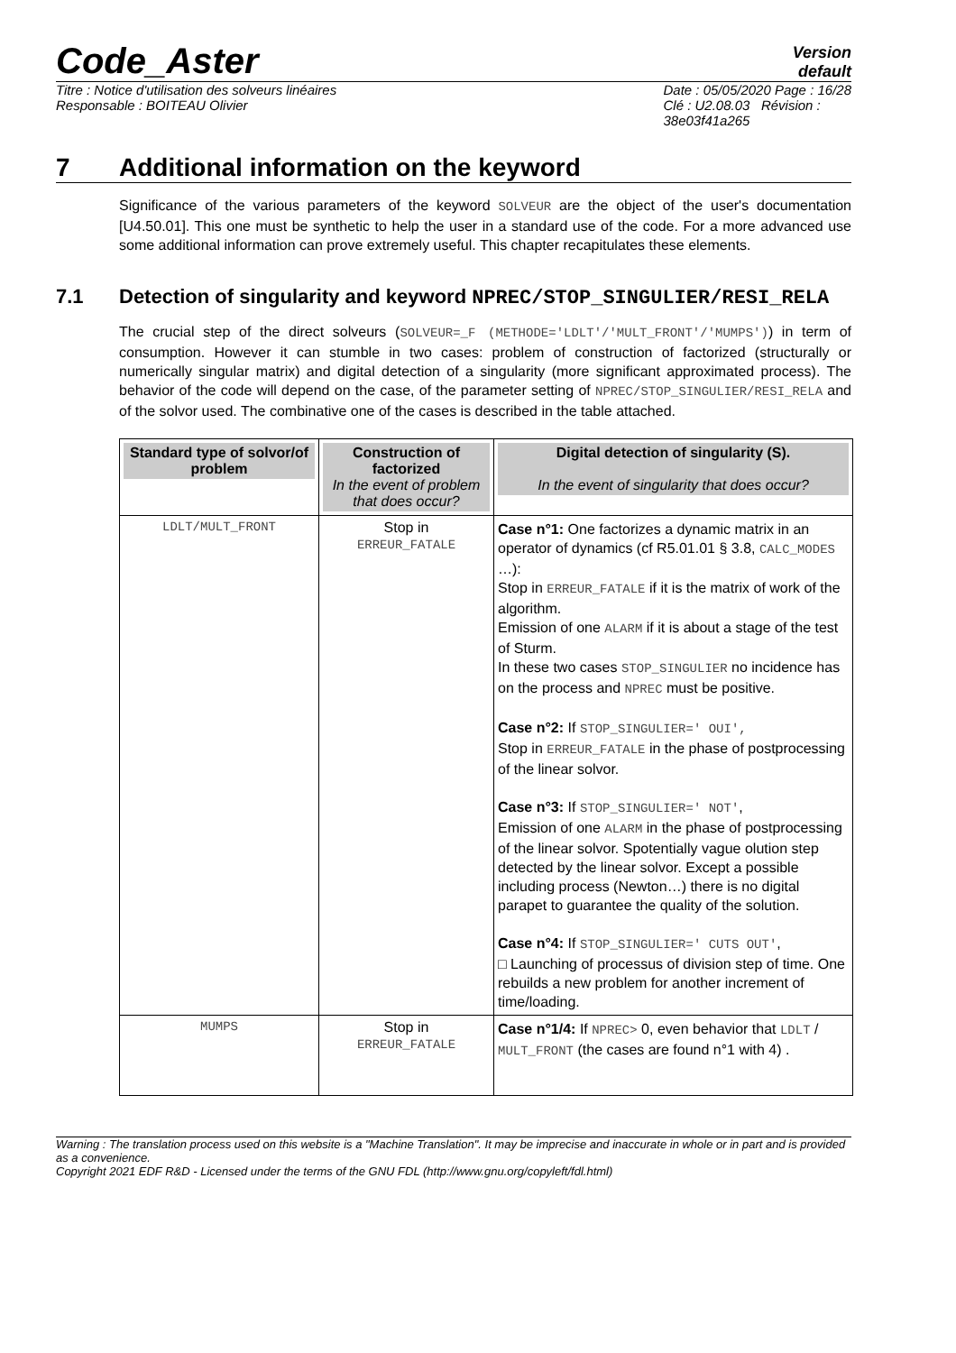Code_Aster
Version
default
Titre : Notice d'utilisation des solveurs linéaires
Responsable : BOITEAU Olivier
Date : 05/05/2020 Page : 16/28
Clé : U2.08.03 Révision :
38e03f41a265
7 Additional information on the keyword
Significance of the various parameters of the keyword SOLVEUR are the object of the user's documentation [U4.50.01]. This one must be synthetic to help the user in a standard use of the code. For a more advanced use some additional information can prove extremely useful. This chapter recapitulates these elements.
7.1 Detection of singularity and keyword NPREC/STOP_SINGULIER/RESI_RELA
The crucial step of the direct solveurs (SOLVEUR=_F (METHODE='LDLT'/'MULT_FRONT'/'MUMPS')) in term of consumption. However it can stumble in two cases: problem of construction of factorized (structurally or numerically singular matrix) and digital detection of a singularity (more significant approximated process). The behavior of the code will depend on the case, of the parameter setting of NPREC/STOP_SINGULIER/RESI_RELA and of the solvor used. The combinative one of the cases is described in the table attached.
| Standard type of solvor/of problem | Construction of factorized In the event of problem that does occur? | Digital detection of singularity (S). In the event of singularity that does occur? |
| --- | --- | --- |
| LDLT/MULT_FRONT | Stop in ERREUR_FATALE | Case n°1: One factorizes a dynamic matrix in an operator of dynamics (cf R5.01.01 § 3.8, CALC_MODES …): Stop in ERREUR_FATALE if it is the matrix of work of the algorithm. Emission of one ALARM if it is about a stage of the test of Sturm. In these two cases STOP_SINGULIER no incidence has on the process and NPREC must be positive. Case n°2: If STOP_SINGULIER=' OUI', Stop in ERREUR_FATALE in the phase of postprocessing of the linear solvor. Case n°3: If STOP_SINGULIER=' NOT' , Emission of one ALARM in the phase of postprocessing of the linear solvor. Spotentially vague olution step detected by the linear solvor. Except a possible including process (Newton…) there is no digital parapet to guarantee the quality of the solution. Case n°4: If STOP_SINGULIER=' CUTS OUT' , □ Launching of processus of division step of time. One rebuilds a new problem for another increment of time/loading. |
| MUMPS | Stop in ERREUR_FATALE | Case n°1/4: If NPREC> 0, even behavior that LDLT / MULT_FRONT (the cases are found n°1 with 4) . |
Warning : The translation process used on this website is a "Machine Translation". It may be imprecise and inaccurate in whole or in part and is provided as a convenience.
Copyright 2021 EDF R&D - Licensed under the terms of the GNU FDL (http://www.gnu.org/copyleft/fdl.html)